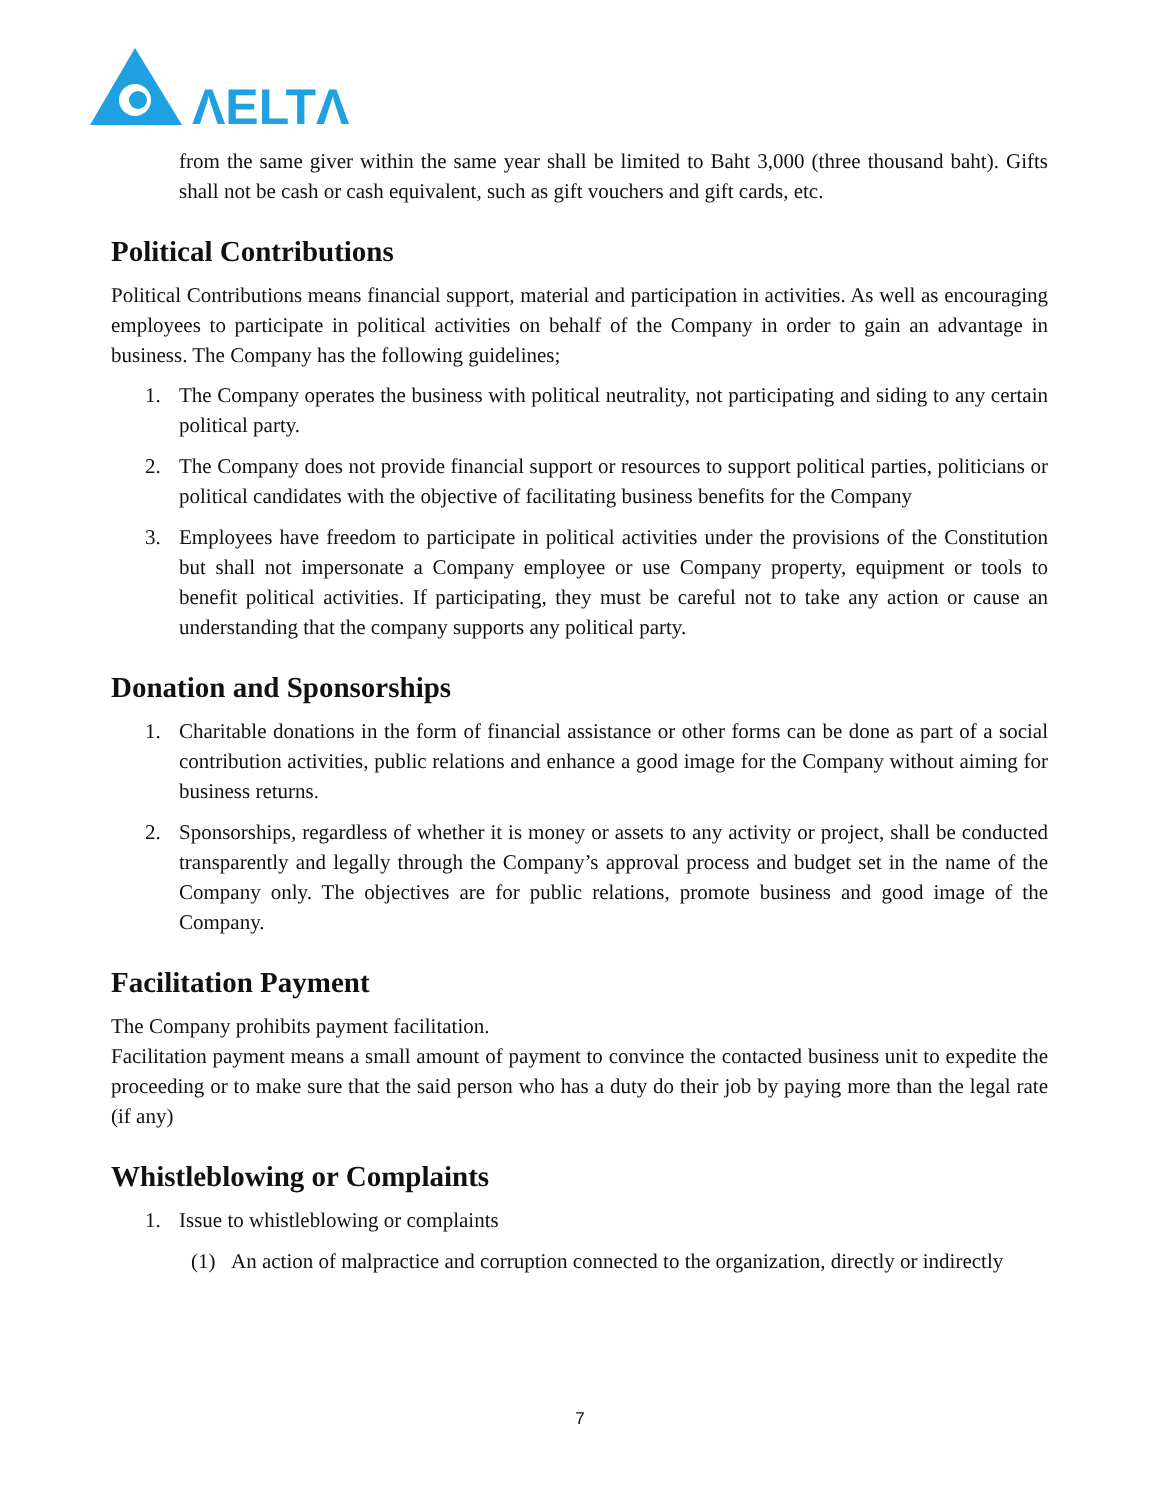ΛELTΛ
from the same giver within the same year shall be limited to Baht 3,000 (three thousand baht). Gifts shall not be cash or cash equivalent, such as gift vouchers and gift cards, etc.
Political Contributions
Political Contributions means financial support, material and participation in activities. As well as encouraging employees to participate in political activities on behalf of the Company in order to gain an advantage in business. The Company has the following guidelines;
1. The Company operates the business with political neutrality, not participating and siding to any certain political party.
2. The Company does not provide financial support or resources to support political parties, politicians or political candidates with the objective of facilitating business benefits for the Company
3. Employees have freedom to participate in political activities under the provisions of the Constitution but shall not impersonate a Company employee or use Company property, equipment or tools to benefit political activities. If participating, they must be careful not to take any action or cause an understanding that the company supports any political party.
Donation and Sponsorships
1. Charitable donations in the form of financial assistance or other forms can be done as part of a social contribution activities, public relations and enhance a good image for the Company without aiming for business returns.
2. Sponsorships, regardless of whether it is money or assets to any activity or project, shall be conducted transparently and legally through the Company’s approval process and budget set in the name of the Company only. The objectives are for public relations, promote business and good image of the Company.
Facilitation Payment
The Company prohibits payment facilitation.
Facilitation payment means a small amount of payment to convince the contacted business unit to expedite the proceeding or to make sure that the said person who has a duty do their job by paying more than the legal rate (if any)
Whistleblowing or Complaints
1. Issue to whistleblowing or complaints
(1) An action of malpractice and corruption connected to the organization, directly or indirectly
7